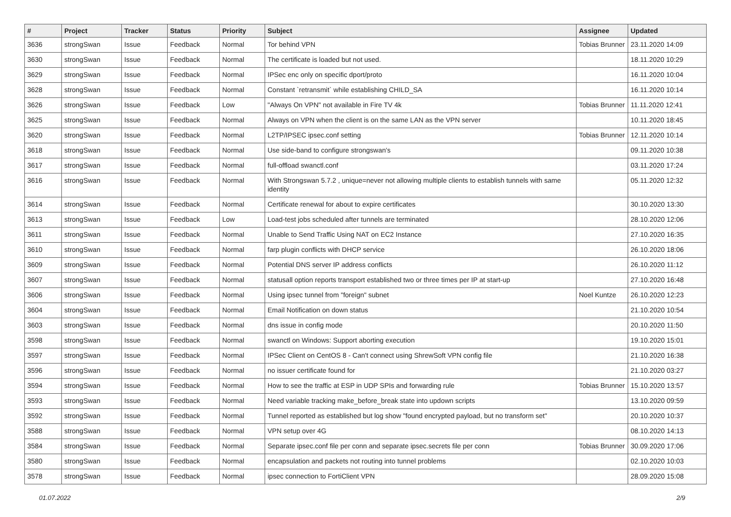| # | Project | Tracker | Status | Priority | Subject | Assignee | Updated |
| --- | --- | --- | --- | --- | --- | --- | --- |
| 3636 | strongSwan | Issue | Feedback | Normal | Tor behind VPN | Tobias Brunner | 23.11.2020 14:09 |
| 3630 | strongSwan | Issue | Feedback | Normal | The certificate is loaded but not used. | | 18.11.2020 10:29 |
| 3629 | strongSwan | Issue | Feedback | Normal | IPSec enc only on specific dport/proto | | 16.11.2020 10:04 |
| 3628 | strongSwan | Issue | Feedback | Normal | Constant `retransmit` while establishing CHILD_SA | | 16.11.2020 10:14 |
| 3626 | strongSwan | Issue | Feedback | Low | "Always On VPN" not available in Fire TV 4k | Tobias Brunner | 11.11.2020 12:41 |
| 3625 | strongSwan | Issue | Feedback | Normal | Always on VPN when the client is on the same LAN as the VPN server | | 10.11.2020 18:45 |
| 3620 | strongSwan | Issue | Feedback | Normal | L2TP/IPSEC ipsec.conf setting | Tobias Brunner | 12.11.2020 10:14 |
| 3618 | strongSwan | Issue | Feedback | Normal | Use side-band to configure strongswan's | | 09.11.2020 10:38 |
| 3617 | strongSwan | Issue | Feedback | Normal | full-offload swanctl.conf | | 03.11.2020 17:24 |
| 3616 | strongSwan | Issue | Feedback | Normal | With Strongswan 5.7.2 , unique=never not allowing multiple clients to establish tunnels with same identity | | 05.11.2020 12:32 |
| 3614 | strongSwan | Issue | Feedback | Normal | Certificate renewal for about to expire certificates | | 30.10.2020 13:30 |
| 3613 | strongSwan | Issue | Feedback | Low | Load-test jobs scheduled after tunnels are terminated | | 28.10.2020 12:06 |
| 3611 | strongSwan | Issue | Feedback | Normal | Unable to Send Traffic Using NAT on EC2 Instance | | 27.10.2020 16:35 |
| 3610 | strongSwan | Issue | Feedback | Normal | farp plugin conflicts with DHCP service | | 26.10.2020 18:06 |
| 3609 | strongSwan | Issue | Feedback | Normal | Potential DNS server IP address conflicts | | 26.10.2020 11:12 |
| 3607 | strongSwan | Issue | Feedback | Normal | statusall option reports transport established two or three times per IP at start-up | | 27.10.2020 16:48 |
| 3606 | strongSwan | Issue | Feedback | Normal | Using ipsec tunnel from "foreign" subnet | Noel Kuntze | 26.10.2020 12:23 |
| 3604 | strongSwan | Issue | Feedback | Normal | Email Notification on down status | | 21.10.2020 10:54 |
| 3603 | strongSwan | Issue | Feedback | Normal | dns issue in config mode | | 20.10.2020 11:50 |
| 3598 | strongSwan | Issue | Feedback | Normal | swanctl on Windows: Support aborting execution | | 19.10.2020 15:01 |
| 3597 | strongSwan | Issue | Feedback | Normal | IPSec Client on CentOS 8 - Can't connect using ShrewSoft VPN config file | | 21.10.2020 16:38 |
| 3596 | strongSwan | Issue | Feedback | Normal | no issuer certificate found for | | 21.10.2020 03:27 |
| 3594 | strongSwan | Issue | Feedback | Normal | How to see the traffic at ESP in UDP SPIs and forwarding rule | Tobias Brunner | 15.10.2020 13:57 |
| 3593 | strongSwan | Issue | Feedback | Normal | Need variable tracking make_before_break state into updown scripts | | 13.10.2020 09:59 |
| 3592 | strongSwan | Issue | Feedback | Normal | Tunnel reported as established but log show "found encrypted payload, but no transform set" | | 20.10.2020 10:37 |
| 3588 | strongSwan | Issue | Feedback | Normal | VPN setup over 4G | | 08.10.2020 14:13 |
| 3584 | strongSwan | Issue | Feedback | Normal | Separate ipsec.conf file per conn and separate ipsec.secrets file per conn | Tobias Brunner | 30.09.2020 17:06 |
| 3580 | strongSwan | Issue | Feedback | Normal | encapsulation and packets not routing into tunnel problems | | 02.10.2020 10:03 |
| 3578 | strongSwan | Issue | Feedback | Normal | ipsec connection to FortiClient VPN | | 28.09.2020 15:08 |
01.07.2022 2/9